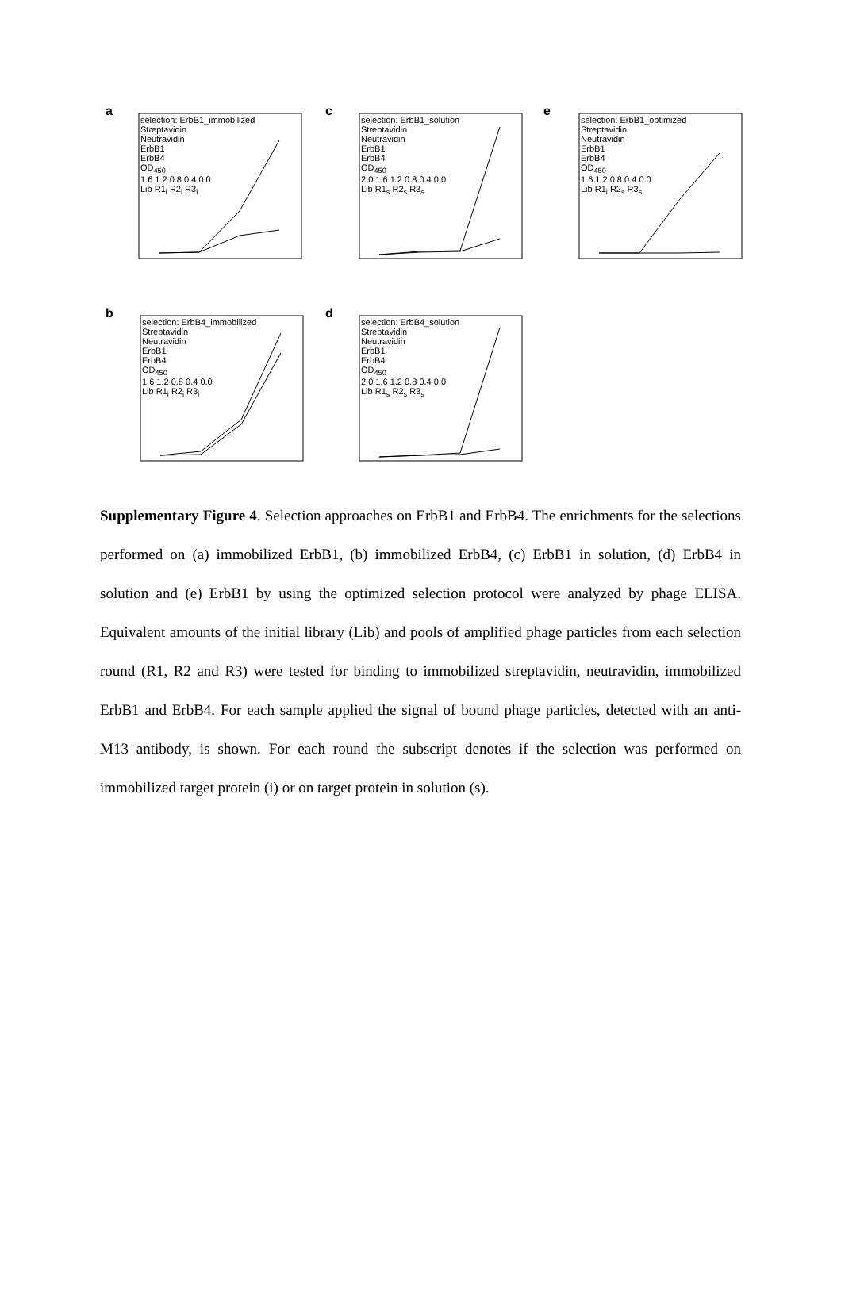a
c
e
b
d
selection: ErbB1_immobilized
Streptavidin
Neutravidin
ErbB1
ErbB4
OD<sub>450</sub>
1.6 1.2 0.8 0.4 0.0
Lib R1<sub>i</sub> R2<sub>i</sub> R3<sub>i</sub>
selection: ErbB1_solution
Streptavidin
Neutravidin
ErbB1
ErbB4
OD<sub>450</sub>
2.0 1.6 1.2 0.8 0.4 0.0
Lib R1<sub>s</sub> R2<sub>s</sub> R3<sub>s</sub>
selection: ErbB1_optimized
Streptavidin
Neutravidin
ErbB1
ErbB4
OD<sub>450</sub>
1.6 1.2 0.8 0.4 0.0
Lib R1<sub>i</sub> R2<sub>s</sub> R3<sub>s</sub>
selection: ErbB4_immobilized
Streptavidin
Neutravidin
ErbB1
ErbB4
OD<sub>450</sub>
1.6 1.2 0.8 0.4 0.0
Lib R1<sub>i</sub> R2<sub>i</sub> R3<sub>i</sub>
selection: ErbB4_solution
Streptavidin
Neutravidin
ErbB1
ErbB4
OD<sub>450</sub>
2.0 1.6 1.2 0.8 0.4 0.0
Lib R1<sub>s</sub> R2<sub>s</sub> R3<sub>s</sub>
Supplementary Figure 4. Selection approaches on ErbB1 and ErbB4. The enrichments for the selections performed on (a) immobilized ErbB1, (b) immobilized ErbB4, (c) ErbB1 in solution, (d) ErbB4 in solution and (e) ErbB1 by using the optimized selection protocol were analyzed by phage ELISA. Equivalent amounts of the initial library (Lib) and pools of amplified phage particles from each selection round (R1, R2 and R3) were tested for binding to immobilized streptavidin, neutravidin, immobilized ErbB1 and ErbB4. For each sample applied the signal of bound phage particles, detected with an anti-M13 antibody, is shown. For each round the subscript denotes if the selection was performed on immobilized target protein (i) or on target protein in solution (s).